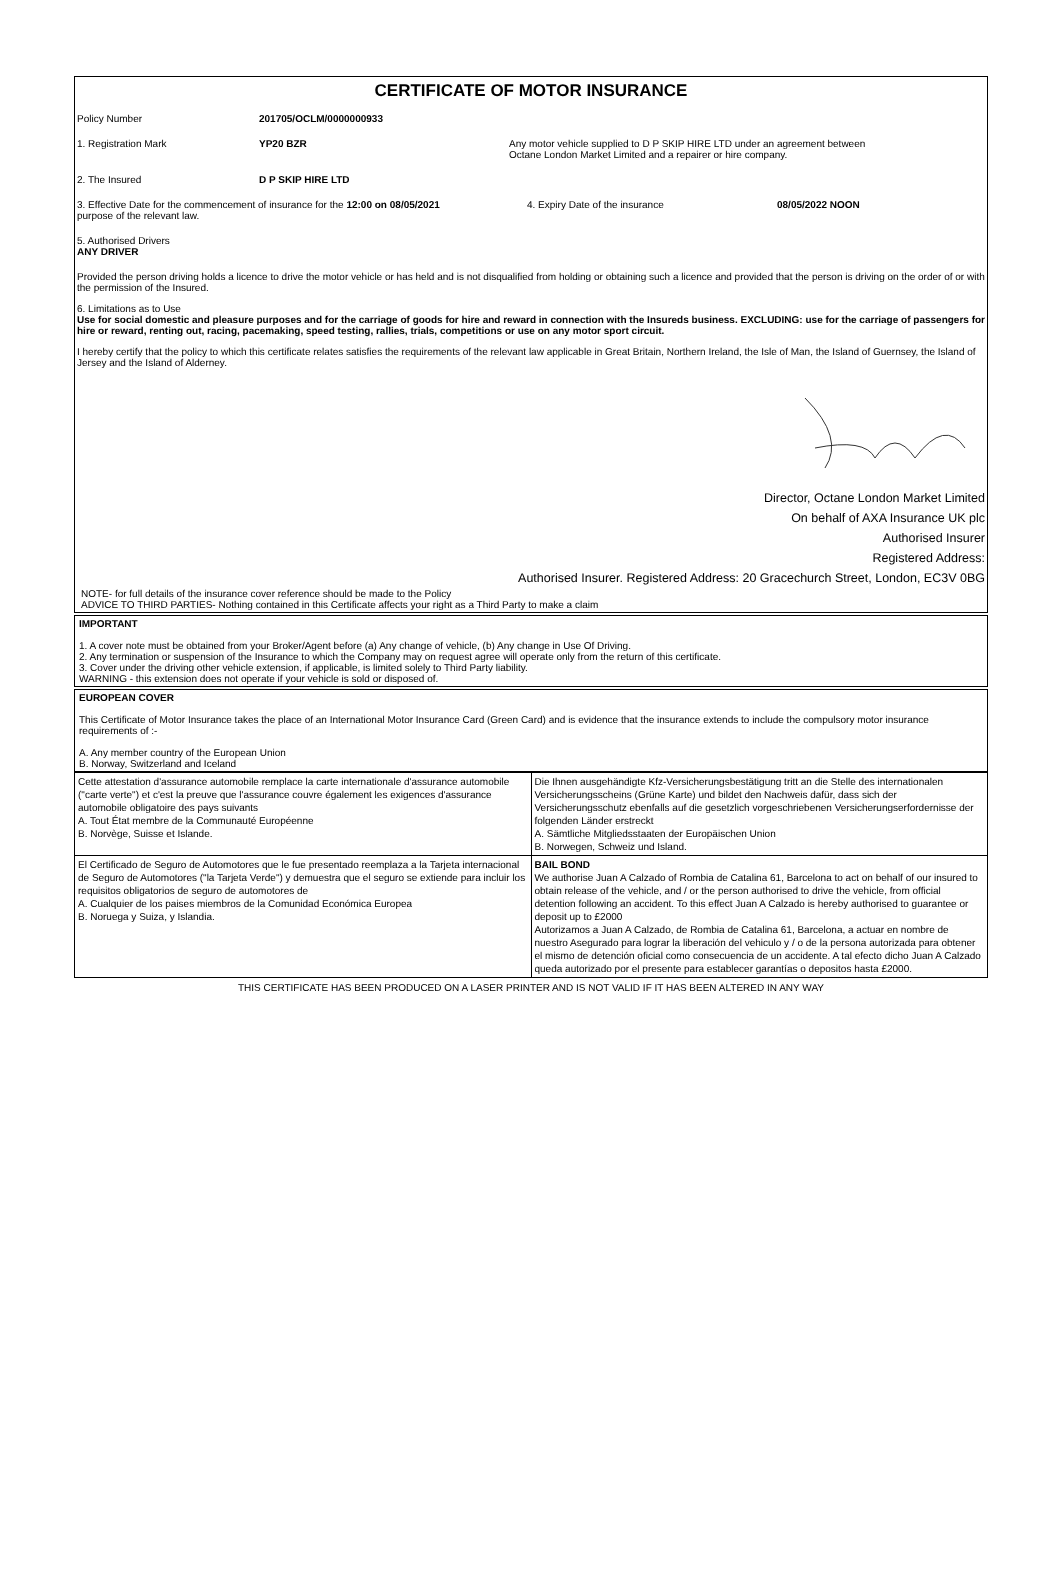CERTIFICATE OF MOTOR INSURANCE
Policy Number 201705/OCLM/0000000933
1. Registration Mark YP20 BZR Any motor vehicle supplied to D P SKIP HIRE LTD under an agreement between
Octane London Market Limited and a repairer or hire company.
2. The Insured D P SKIP HIRE LTD
3. Effective Date for the commencement of insurance for the 12:00 on 08/05/2021
purpose of the relevant law.
4. Expiry Date of the insurance 08/05/2022 NOON
5. Authorised Drivers
ANY DRIVER
Provided the person driving holds a licence to drive the motor vehicle or has held and is not disqualified from holding or obtaining such a licence and provided that the person is driving on the order of or with the permission of the Insured.
6. Limitations as to Use
Use for social domestic and pleasure purposes and for the carriage of goods for hire and reward in connection with the Insureds business. EXCLUDING: use for the carriage of passengers for hire or reward, renting out, racing, pacemaking, speed testing, rallies, trials, competitions or use on any motor sport circuit.
I hereby certify that the policy to which this certificate relates satisfies the requirements of the relevant law applicable in Great Britain, Northern Ireland, the Isle of Man, the Island of Guernsey, the Island of Jersey and the Island of Alderney.
Director, Octane London Market Limited
On behalf of AXA Insurance UK plc
Authorised Insurer
Registered Address:
Authorised Insurer. Registered Address: 20 Gracechurch Street, London, EC3V 0BG
NOTE- for full details of the insurance cover reference should be made to the Policy
ADVICE TO THIRD PARTIES- Nothing contained in this Certificate affects your right as a Third Party to make a claim
IMPORTANT
1. A cover note must be obtained from your Broker/Agent before (a) Any change of vehicle, (b) Any change in Use Of Driving.
2. Any termination or suspension of the Insurance to which the Company may on request agree will operate only from the return of this certificate.
3. Cover under the driving other vehicle extension, if applicable, is limited solely to Third Party liability.
WARNING - this extension does not operate if your vehicle is sold or disposed of.
EUROPEAN COVER
This Certificate of Motor Insurance takes the place of an International Motor Insurance Card (Green Card) and is evidence that the insurance extends to include the compulsory motor insurance requirements of :-
A. Any member country of the European Union
B. Norway, Switzerland and Iceland
| Cette attestation d'assurance automobile remplace la carte internationale d'assurance automobile ("carte verte") et c'est la preuve que l'assurance couvre également les exigences d'assurance automobile obligatoire des pays suivants A. Tout État membre de la Communauté Européenne B. Norvège, Suisse et Islande. | Die Ihnen ausgehändigte Kfz-Versicherungsbestätigung tritt an die Stelle des internationalen Versicherungsscheins (Grüne Karte) und bildet den Nachweis dafür, dass sich der Versicherungsschutz ebenfalls auf die gesetzlich vorgeschriebenen Versicherungserfordernisse der folgenden Länder erstreckt A. Sämtliche Mitgliedsstaaten der Europäischen Union B. Norwegen, Schweiz und Island. |
| El Certificado de Seguro de Automotores que le fue presentado reemplaza a la Tarjeta internacional de Seguro de Automotores ("la Tarjeta Verde") y demuestra que el seguro se extiende para incluir los requisitos obligatorios de seguro de automotores de A. Cualquier de los paises miembros de la Comunidad Económica Europea B. Noruega y Suiza, y Islandia. | BAIL BOND We authorise Juan A Calzado of Rombia de Catalina 61, Barcelona to act on behalf of our insured to obtain release of the vehicle, and / or the person authorised to drive the vehicle, from official detention following an accident. To this effect Juan A Calzado is hereby authorised to guarantee or deposit up to £2000 Autorizamos a Juan A Calzado, de Rombia de Catalina 61, Barcelona, a actuar en nombre de nuestro Asegurado para lograr la liberación del vehiculo y / o de la persona autorizada para obtener el mismo de detención oficial como consecuencia de un accidente. A tal efecto dicho Juan A Calzado queda autorizado por el presente para establecer garantías o depositos hasta £2000. |
THIS CERTIFICATE HAS BEEN PRODUCED ON A LASER PRINTER AND IS NOT VALID IF IT HAS BEEN ALTERED IN ANY WAY